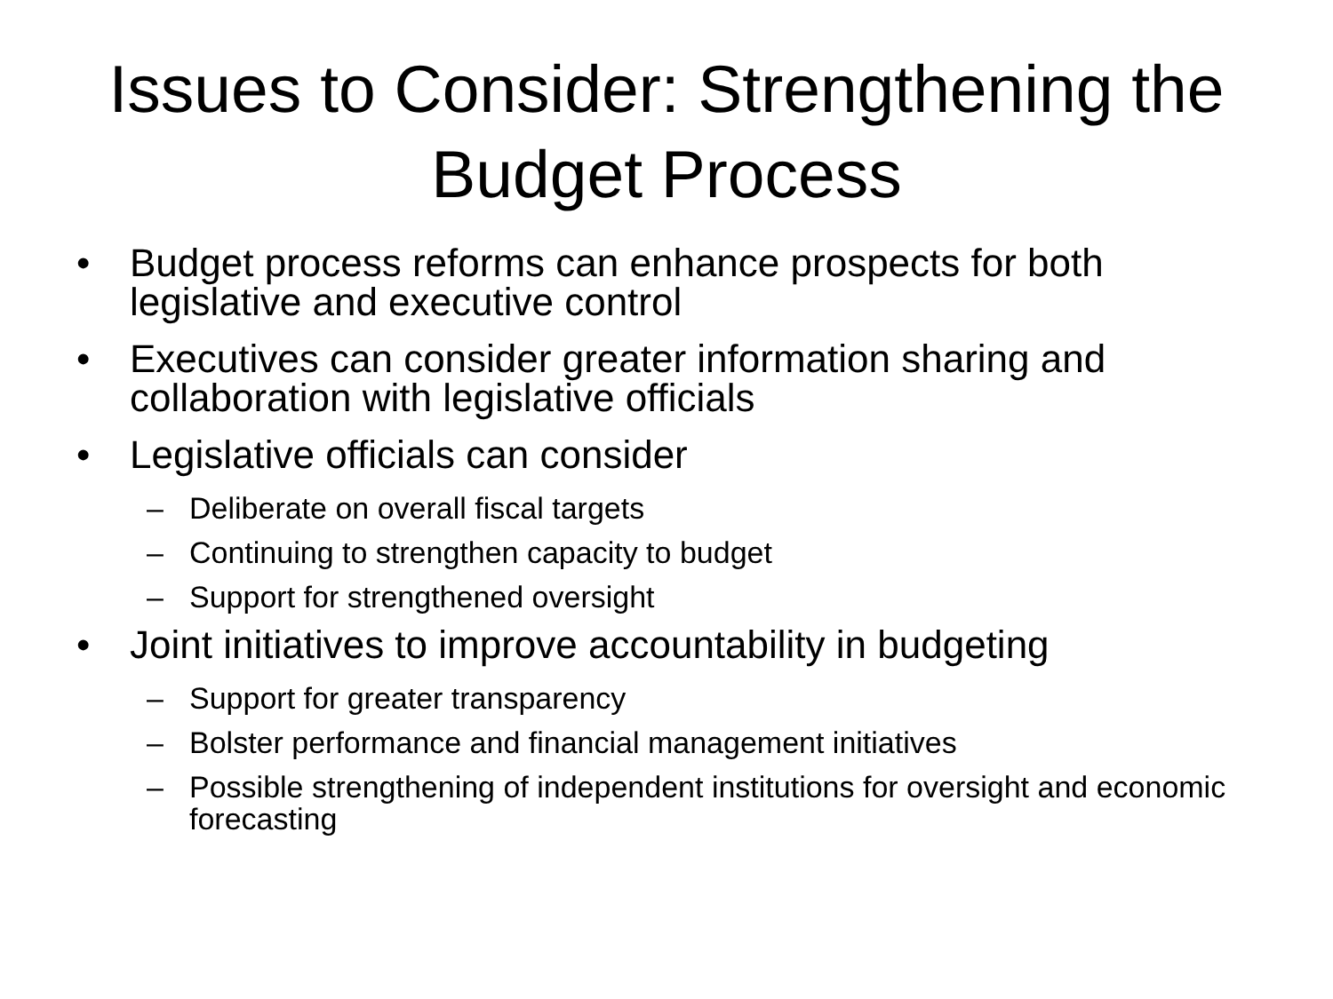Issues to Consider: Strengthening the Budget Process
• Budget process reforms can enhance prospects for both legislative and executive control
• Executives can consider greater information sharing and collaboration with legislative officials
• Legislative officials can consider
– Deliberate on overall fiscal targets
– Continuing to strengthen capacity to budget
– Support for strengthened oversight
• Joint initiatives to improve accountability in budgeting
– Support for greater transparency
– Bolster performance and financial management initiatives
– Possible strengthening of independent institutions for oversight and economic forecasting